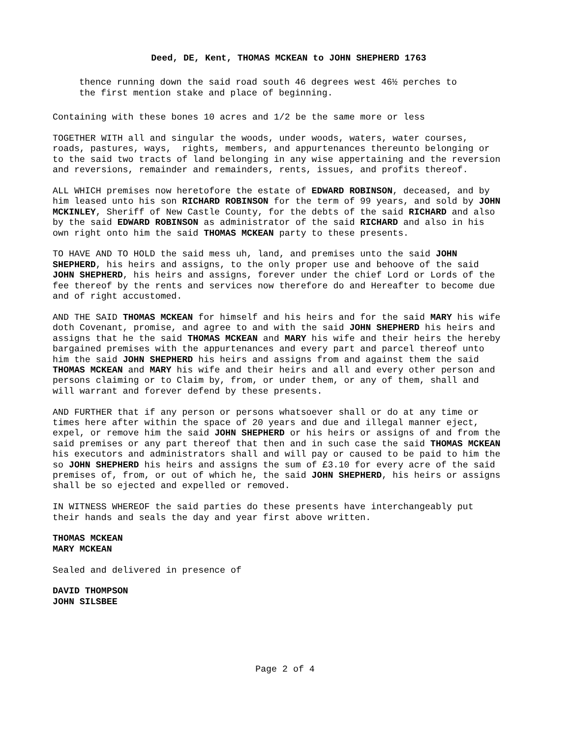Deed, DE, Kent, THOMAS MCKEAN to JOHN SHEPHERD 1763
thence running down the said road south 46 degrees west 46½ perches to the first mention stake and place of beginning.
Containing with these bones 10 acres and 1/2 be the same more or less
TOGETHER WITH all and singular the woods, under woods, waters, water courses, roads, pastures, ways, rights, members, and appurtenances thereunto belonging or to the said two tracts of land belonging in any wise appertaining and the reversion and reversions, remainder and remainders, rents, issues, and profits thereof.
ALL WHICH premises now heretofore the estate of EDWARD ROBINSON, deceased, and by him leased unto his son RICHARD ROBINSON for the term of 99 years, and sold by JOHN MCKINLEY, Sheriff of New Castle County, for the debts of the said RICHARD and also by the said EDWARD ROBINSON as administrator of the said RICHARD and also in his own right onto him the said THOMAS MCKEAN party to these presents.
TO HAVE AND TO HOLD the said mess uh, land, and premises unto the said JOHN SHEPHERD, his heirs and assigns, to the only proper use and behoove of the said JOHN SHEPHERD, his heirs and assigns, forever under the chief Lord or Lords of the fee thereof by the rents and services now therefore do and Hereafter to become due and of right accustomed.
AND THE SAID THOMAS MCKEAN for himself and his heirs and for the said MARY his wife doth Covenant, promise, and agree to and with the said JOHN SHEPHERD his heirs and assigns that he the said THOMAS MCKEAN and MARY his wife and their heirs the hereby bargained premises with the appurtenances and every part and parcel thereof unto him the said JOHN SHEPHERD his heirs and assigns from and against them the said THOMAS MCKEAN and MARY his wife and their heirs and all and every other person and persons claiming or to Claim by, from, or under them, or any of them, shall and will warrant and forever defend by these presents.
AND FURTHER that if any person or persons whatsoever shall or do at any time or times here after within the space of 20 years and due and illegal manner eject, expel, or remove him the said JOHN SHEPHERD or his heirs or assigns of and from the said premises or any part thereof that then and in such case the said THOMAS MCKEAN his executors and administrators shall and will pay or caused to be paid to him the so JOHN SHEPHERD his heirs and assigns the sum of £3.10 for every acre of the said premises of, from, or out of which he, the said JOHN SHEPHERD, his heirs or assigns shall be so ejected and expelled or removed.
IN WITNESS WHEREOF the said parties do these presents have interchangeably put their hands and seals the day and year first above written.
THOMAS MCKEAN MARY MCKEAN
Sealed and delivered in presence of
DAVID THOMPSON JOHN SILSBEE
Page 2 of 4